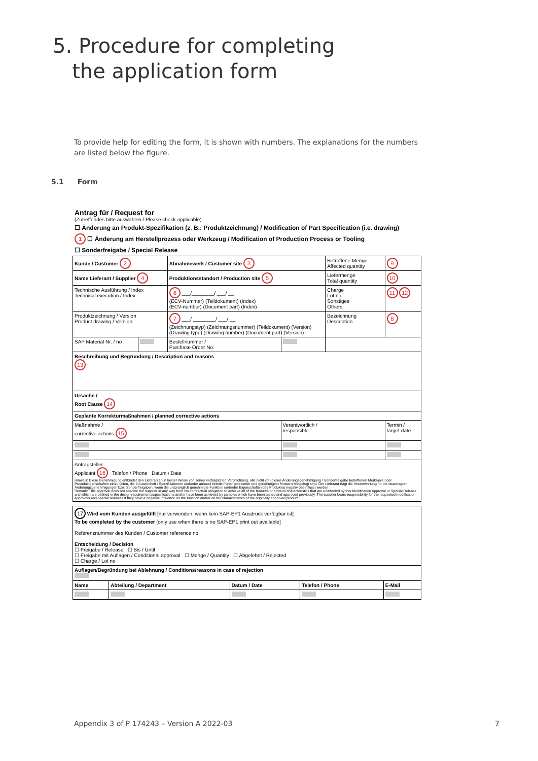5. Procedure for completing
the application form
To provide help for editing the form, it is shown with numbers. The explanations for the numbers are listed below the figure.
5.1 Form
Antrag für / Request for
(Zutreffendes bitte auswählen / Please check applicable)
☐ Änderung an Produkt-Spezifikation (z. B.: Produktzeichnung) / Modification of Part Specification (i.e. drawing)
1 ☐ Änderung am Herstellprozess oder Werkzeug / Modification of Production Process or Tooling
☐ Sonderfreigabe / Special Release
| Kunde / Customer 2 | | Abnahmewerk / Customer site 3 | | Betroffene Menge Affected quantity | 9 |
| Name Lieferant / Supplier 4 | | Produktionsstandort / Production site 5 | | Liefermenge Total quantity | 10 |
| Technische Ausführung / Index Technical execution / Index | | 6 ___/________/ ___/ __ (ECV-Nummer) (Teildokument) (Index) (ECV-number) (Document part) (Index) | | Charge Lot no. Sonstiges Others | 11 12 |
| Produktzeichnung / Version Product drawing / Version | | 7 ___/ ________/ ___/ __ (Zeichnungstyp) (Zeichnungsnummer) (Teildokument) (Version) (Drawing type) (Drawing number) (Document part) (Version) | | Bezeichnung Description | 8 |
| SAP Material Nr. / no | | Bestellnummer / Purchase Order No. | | | |
| Beschreibung und Begründung / Description and reasons 13 | | | | | |
| Ursache / Root Cause 14 | | | | | |
| Geplante Korrekturmaßnahmen / planned corrective actions | | | | | |
| Maßnahme / corrective actions 15 | | | Verantwortlich / responsible | | Termin / target date |
| Antragsteller Applicant 16 Telefon / Phone Datum / Date Hinweis: Diese Genehmigung entbindet den Lieferanten in keiner Weise von seiner vertraglichen Verpflichtung, alle nicht von dieser Änderungsgenehmigung / Sonderfreigabe betroffenen Merkmale oder Produkteigenschaften einzuhalten, die in Lastenheft / Spezifikationen und/oder anhand bereits früher getesteten und genehmigten Mustern festgelegt sind. Der Lieferant trägt die Verantwortung für die beantragten Änderungsgenehmigungen bzw. Sonderfreigaben, wenn die ursprünglich genehmigte Funktion und/oder Eigenschaften des Produktes negativ beeinflusst werden. Remark: This approval does not absolve the supplier in any way from his contractual obligation to achieve all of the features or product characteristics that are unaffected by this Modification Approval or Special Release and which are defined in the design requirements/specifications and/or have been achieved by samples which have been tested and approved previously. The supplier bears responsibility for the requested modification approvals and special releases if they have a negative influence on the function and/or on the characteristics of the originally approved product. | | | | | |
| 17 Wird vom Kunden ausgefüllt [nur verwenden, wenn kein SAP-EP1 Ausdruck verfügbar ist] To be completed by the customer [only use when there is no SAP-EP1 print out available] Referenznummer des Kunden / Customer reference no. Entscheidung / Decision ☐ Freigabe / Release ☐ Bis / Until ☐ Freigabe mit Auflagen / Conditional approval ☐ Menge / Quantity ☐ Abgelehnt / Rejected ☐ Charge / Lot no | | | | |
| Auflagen/Begründung bei Ablehnung / Conditions/reasons in case of rejection | | | | |
| Name | Abteilung / Department | Datum / Date | Telefon / Phone | E-Mail |
Appendix 3 of P 174243 – Version A 2022-03
7